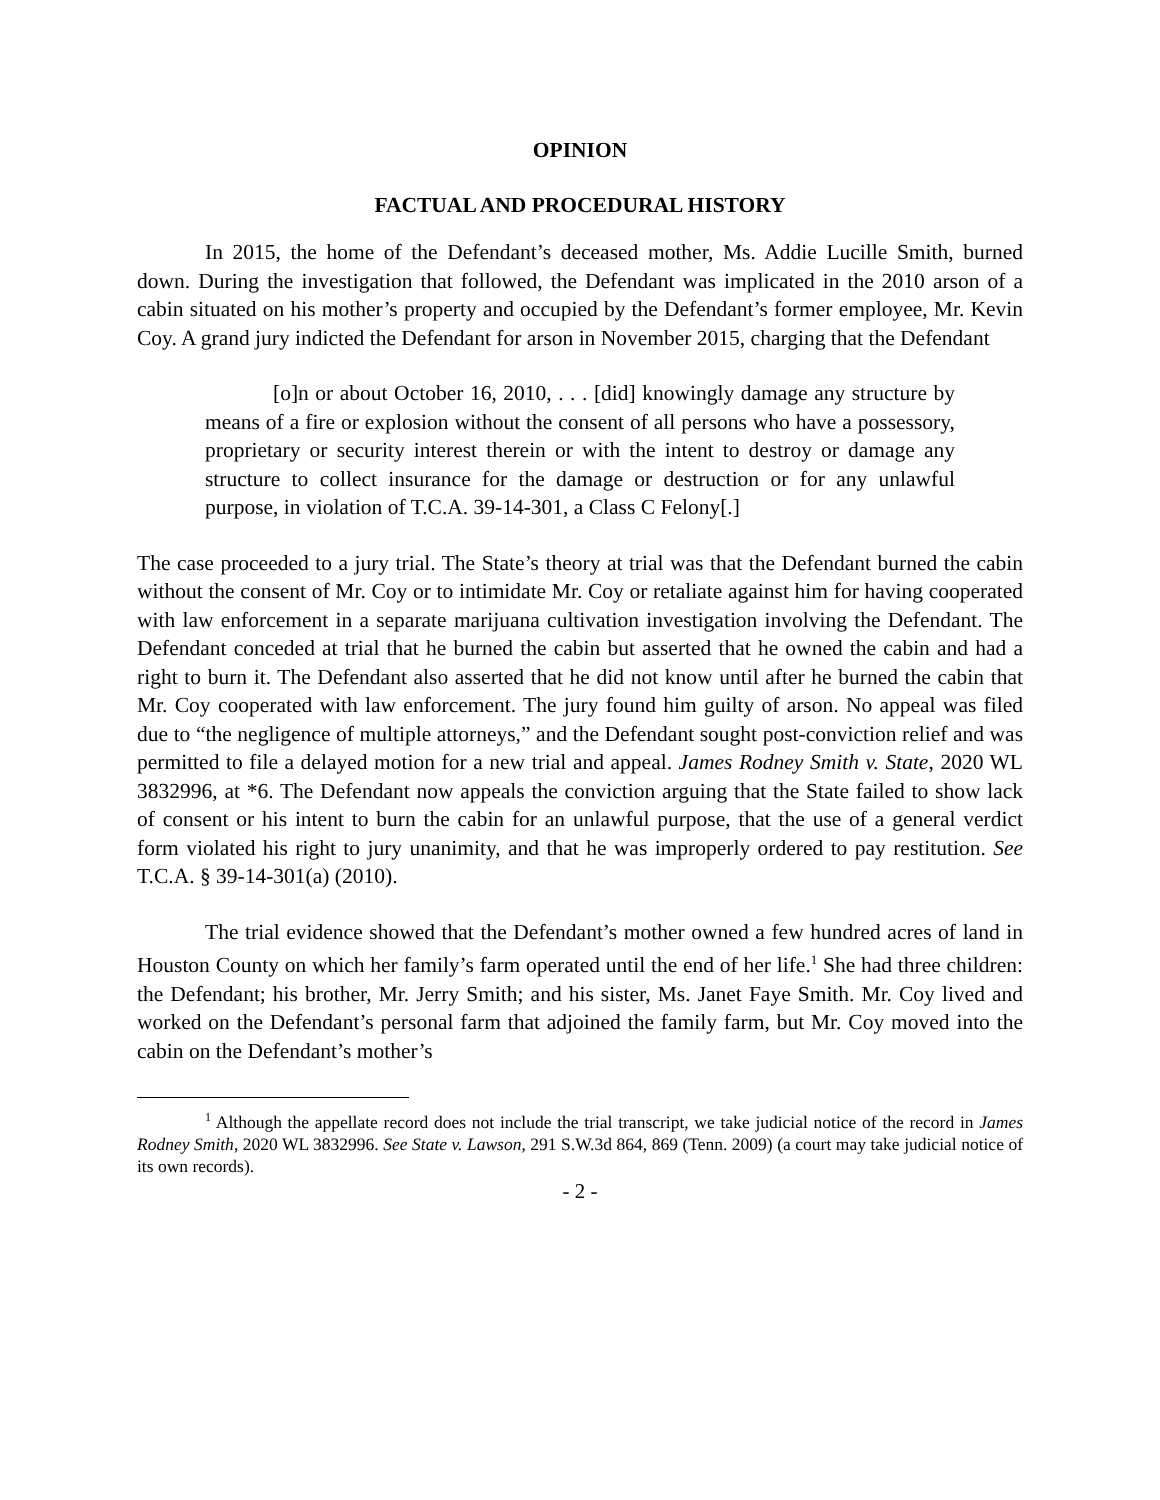OPINION
FACTUAL AND PROCEDURAL HISTORY
In 2015, the home of the Defendant’s deceased mother, Ms. Addie Lucille Smith, burned down. During the investigation that followed, the Defendant was implicated in the 2010 arson of a cabin situated on his mother’s property and occupied by the Defendant’s former employee, Mr. Kevin Coy. A grand jury indicted the Defendant for arson in November 2015, charging that the Defendant
[o]n or about October 16, 2010, . . . [did] knowingly damage any structure by means of a fire or explosion without the consent of all persons who have a possessory, proprietary or security interest therein or with the intent to destroy or damage any structure to collect insurance for the damage or destruction or for any unlawful purpose, in violation of T.C.A. 39-14-301, a Class C Felony[.]
The case proceeded to a jury trial. The State’s theory at trial was that the Defendant burned the cabin without the consent of Mr. Coy or to intimidate Mr. Coy or retaliate against him for having cooperated with law enforcement in a separate marijuana cultivation investigation involving the Defendant. The Defendant conceded at trial that he burned the cabin but asserted that he owned the cabin and had a right to burn it. The Defendant also asserted that he did not know until after he burned the cabin that Mr. Coy cooperated with law enforcement. The jury found him guilty of arson. No appeal was filed due to “the negligence of multiple attorneys,” and the Defendant sought post-conviction relief and was permitted to file a delayed motion for a new trial and appeal. James Rodney Smith v. State, 2020 WL 3832996, at *6. The Defendant now appeals the conviction arguing that the State failed to show lack of consent or his intent to burn the cabin for an unlawful purpose, that the use of a general verdict form violated his right to jury unanimity, and that he was improperly ordered to pay restitution. See T.C.A. § 39-14-301(a) (2010).
The trial evidence showed that the Defendant’s mother owned a few hundred acres of land in Houston County on which her family’s farm operated until the end of her life.<sup>1</sup> She had three children: the Defendant; his brother, Mr. Jerry Smith; and his sister, Ms. Janet Faye Smith. Mr. Coy lived and worked on the Defendant’s personal farm that adjoined the family farm, but Mr. Coy moved into the cabin on the Defendant’s mother’s
<sup>1</sup> Although the appellate record does not include the trial transcript, we take judicial notice of the record in James Rodney Smith, 2020 WL 3832996. See State v. Lawson, 291 S.W.3d 864, 869 (Tenn. 2009) (a court may take judicial notice of its own records).
- 2 -